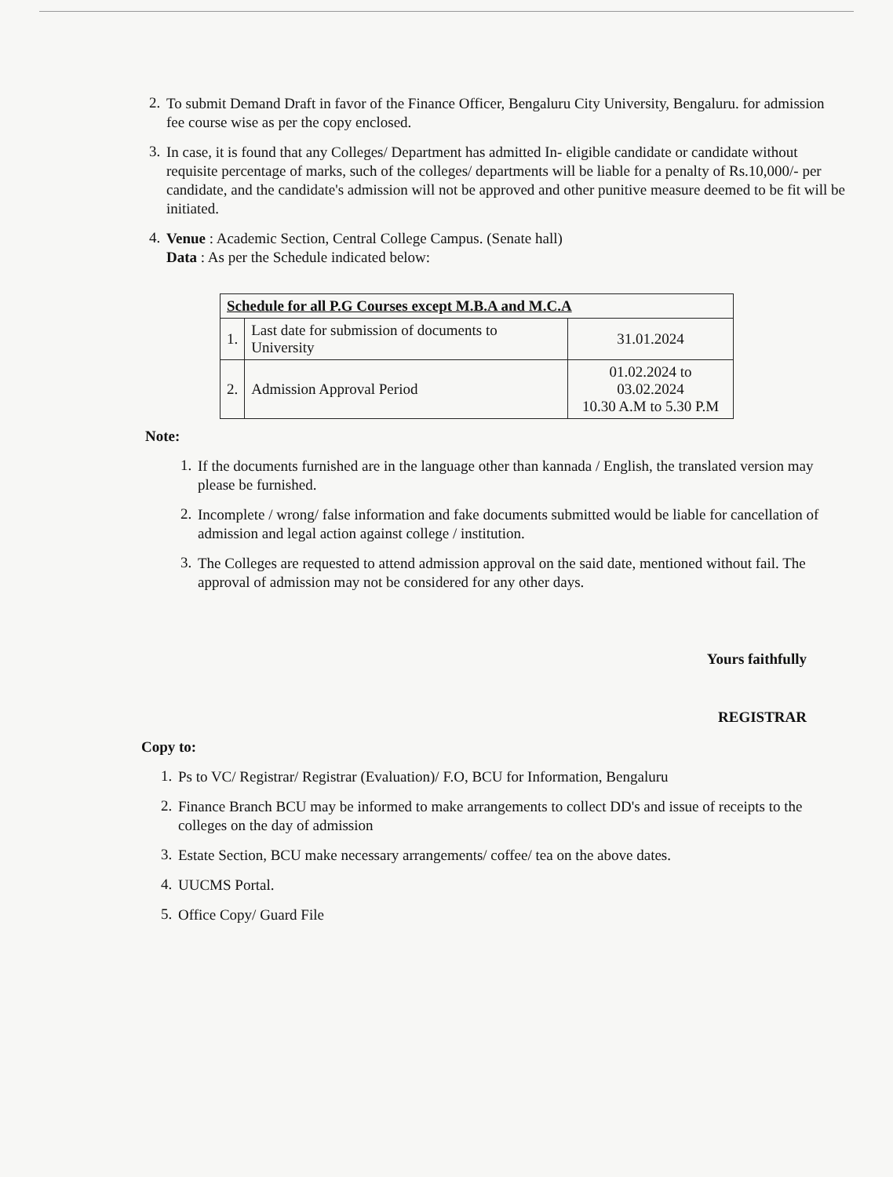2.
To submit Demand Draft in favor of the Finance Officer, Bengaluru City University, Bengaluru. for admission fee course wise as per the copy enclosed.
3.
In case, it is found that any Colleges/ Department has admitted In- eligible candidate or candidate without requisite percentage of marks, such of the colleges/ departments will be liable for a penalty of Rs.10,000/- per candidate, and the candidate's admission will not be approved and other punitive measure deemed to be fit will be initiated.
4.
Venue : Academic Section, Central College Campus. (Senate hall)
Data : As per the Schedule indicated below:
| Schedule for all P.G Courses except M.B.A and M.C.A | | |
| --- | --- | --- |
| 1. | Last date for submission of documents to University | 31.01.2024 |
| 2. | Admission Approval Period | 01.02.2024 to 03.02.2024 10.30 A.M to 5.30 P.M |
Note:
1.
If the documents furnished are in the language other than kannada / English, the translated version may please be furnished.
2.
Incomplete / wrong/ false information and fake documents submitted would be liable for cancellation of admission and legal action against college / institution.
3.
The Colleges are requested to attend admission approval on the said date, mentioned without fail. The approval of admission may not be considered for any other days.
Yours faithfully
REGISTRAR
Copy to:
1.
Ps to VC/ Registrar/ Registrar (Evaluation)/ F.O, BCU for Information, Bengaluru
2.
Finance Branch BCU may be informed to make arrangements to collect DD's and issue of receipts to the colleges on the day of admission
3.
Estate Section, BCU make necessary arrangements/ coffee/ tea on the above dates.
4.
UUCMS Portal.
5.
Office Copy/ Guard File